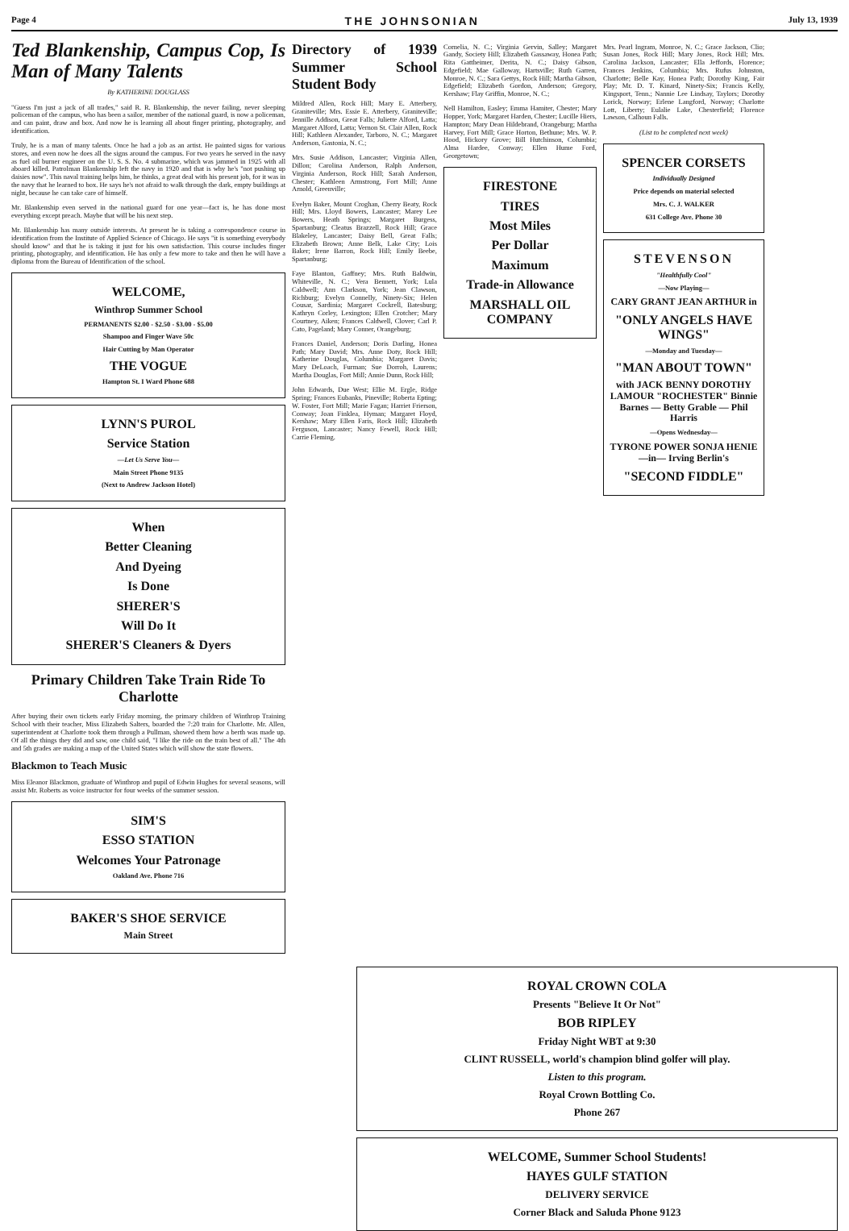Page 4 THE JOHNSONIAN July 13, 1939
Ted Blankenship, Campus Cop, Is Man of Many Talents
By KATHERINE DOUGLASS
"Guess I'm just a jack of all trades," said R. R. Blankenship, the never failing, never sleeping policeman of the campus, who has been a sailor, member of the national guard, is now a policeman, and can paint, draw and box. And now he is learning all about finger printing, photography, and identification.
Truly, he is a man of many talents. Once he had a job as an artist. He painted signs for various stores, and even now he does all the signs around the campus. For two years he served in the navy as fuel oil burner engineer on the U. S. S. No. 4 submarine, which was jammed in 1925 with all aboard killed. Patrolman Blankenship left the navy in 1920 and that is why he's "not pushing up daisies now". This naval training helps him, he thinks, a great deal with his present job, for it was in the navy that he learned to box. He says he's not afraid to walk through the dark, empty buildings at night, because he can take care of himself.
Mr. Blankenship even served in the national guard for one year—fact is, he has done most everything except preach. Maybe that will be his next step.
Mr. Blankenship has many outside interests. At present he is taking a correspondence course in identification from the Institute of Applied Science of Chicago. He says "it is something everybody should know" and that he is taking it just for his own satisfaction. This course includes finger printing, photography, and identification. He has only a few more to take and then he will have a diploma from the Bureau of Identification of the school.
WELCOME,
Winthrop Summer School
PERMANENTS $2.00 - $2.50 - $3.00 - $5.00
Shampoo and Finger Wave 50c
Hair Cutting by Man Operator
THE VOGUE
Hampton St. I Ward Phone 688
LYNN'S PUROL
Service Station
—Let Us Serve You—
Main Street Phone 9135
(Next to Andrew Jackson Hotel)
When
Better Cleaning
And Dyeing
Is Done
SHERER'S
Will Do It
SHERER'S Cleaners & Dyers
Primary Children Take Train Ride To Charlotte
After buying their own tickets early Friday morning, the primary children of Winthrop Training School with their teacher, Miss Elizabeth Salters, boarded the 7:20 train for Charlotte. Mr. Allen, superintendent at Charlotte took them through a Pullman, showed them how a berth was made up. Of all the things they did and saw, one child said, "I like the ride on the train best of all." The 4th and 5th grades are making a map of the United States which will show the state flowers.
Blackmon to Teach Music
Miss Eleanor Blackmon, graduate of Winthrop and pupil of Edwin Hughes for several seasons, will assist Mr. Roberts as voice instructor for four weeks of the summer session.
SIM'S
ESSO STATION
Welcomes Your Patronage
Oakland Ave. Phone 716
BAKER'S SHOE SERVICE
Main Street
Directory of 1939 Summer School Student Body
Mildred Allen, Rock Hill; Mary E. Atterbery, Graniteville; Mrs. Essie E. Atterbery, Graniteville; Jennille Addison, Great Falls; Juliette Alford, Latta; Margaret Alford, Latta; Vernon St. Clair Allen, Rock Hill; Kathleen Alexander, Tarboro, N. C.; Margaret Anderson, Gastonia, N. C.;
Mrs. Susie Addison, Lancaster; Virginia Allen, Dillon; Carolina Anderson, Ralph Anderson, Virginia Anderson, Rock Hill; Sarah Anderson, Chester; Kathleen Armstrong, Fort Mill; Anne Arnold, Greenville;
Evelyn Baker, Mount Croghan, Cherry Beaty, Rock Hill; Mrs. Lloyd Bowers, Lancaster; Marey Lee Bowers, Heath Springs; Margaret Burgess, Spartanburg; Cleatus Brazzell, Rock Hill; Grace Blakeley, Lancaster; Daisy Bell, Great Falls; Elizabeth Brown; Anne Belk, Lake City; Lois Baker; Irene Barron, Rock Hill; Emily Beebe, Spartanburg;
Faye Blanton, Gaffney; Mrs. Ruth Baldwin, Whiteville, N. C.; Vera Bennett, York; Lula Caldwell; Ann Clarkson, York; Jean Clawson, Richburg; Evelyn Connelly, Ninety-Six; Helen Cousar, Sardinia; Margaret Cockrell, Batesburg; Kathryn Corley, Lexington; Ellen Crotcher; Mary Courtney, Aiken; Frances Caldwell, Clover; Carl P. Cato, Pageland; Mary Conner, Orangeburg;
Frances Daniel, Anderson; Doris Darling, Honea Path; Mary David; Mrs. Anne Doty, Rock Hill; Katherine Douglas, Columbia; Margaret Davis; Mary DeLoach, Furman; Sue Dorroh, Laurens; Martha Douglas, Fort Mill; Annie Dunn, Rock Hill;
John Edwards, Due West; Ellie M. Ergle, Ridge Spring; Frances Eubanks, Pineville; Roberta Epting; W. Foster, Fort Mill; Marie Fagan; Harriet Frierson, Conway; Joan Finklea, Hyman; Margaret Floyd, Kershaw; Mary Ellen Faris, Rock Hill; Elizabeth Ferguson, Lancaster; Nancy Fewell, Rock Hill; Carrie Fleming.
Cornelia, N. C.; Virginia Gervin, Salley; Margaret Gandy, Society Hill; Elizabeth Gassaway, Honea Path; Rita Gattheimer, Derita, N. C.; Daisy Gibson, Edgefield; Mae Galloway, Hartsville; Ruth Garren, Monroe, N. C.; Sara Gettys, Rock Hill; Martha Gibson, Edgefield; Elizabeth Gordon, Anderson; Gregory, Kershaw; Flay Griffin, Monroe, N. C.;
Nell Hamilton, Easley; Emma Hamiter, Chester; Mary Hopper, York; Margaret Harden, Chester; Lucille Hiers, Hampton; Mary Dean Hildebrand, Orangeburg; Martha Harvey, Fort Mill; Grace Horton, Bethune; Mrs. W. P. Hood, Hickory Grove; Bill Hutchinson, Columbia; Alma Hardee, Conway; Ellen Hume Ford, Georgetown;
FIRESTONE
TIRES
Most Miles
Per Dollar
Maximum
Trade-in Allowance
MARSHALL OIL COMPANY
Mrs. Pearl Ingram, Monroe, N. C.; Grace Jackson, Clio; Susan Jones, Rock Hill; Mary Jones, Rock Hill; Mrs. Carolina Jackson, Lancaster; Ella Jeffords, Florence; Frances Jenkins, Columbia; Mrs. Rufus Johnston, Charlotte; Belle Kay, Honea Path; Dorothy King, Fair Play; Mr. D. T. Kinard, Ninety-Six; Francis Kelly, Kingsport, Tenn.; Nannie Lee Lindsay, Taylors; Dorothy Lorick, Norway; Erlene Langford, Norway; Charlotte Lott, Liberty; Eulalie Lake, Chesterfield; Florence Lawson, Calhoun Falls.
(List to be completed next week)
SPENCER CORSETS
Individually Designed
Price depends on material selected
Mrs. C. J. WALKER
631 College Ave. Phone 30
STEVENSON
"Healthfully Cool"
—Now Playing—
CARY GRANT JEAN ARTHUR in
"ONLY ANGELS HAVE WINGS"
—Monday and Tuesday—
"MAN ABOUT TOWN"
with JACK BENNY DOROTHY LAMOUR "ROCHESTER" Binnie Barnes — Betty Grable — Phil Harris
—Opens Wednesday—
TYRONE POWER SONJA HENIE —in— Irving Berlin's
"SECOND FIDDLE"
ROYAL CROWN COLA
Presents "Believe It Or Not"
BOB RIPLEY
Friday Night WBT at 9:30
CLINT RUSSELL, world's champion blind golfer will play.
Listen to this program.
Royal Crown Bottling Co.
Phone 267
WELCOME, Summer School Students!
HAYES GULF STATION
DELIVERY SERVICE
Corner Black and Saluda Phone 9123